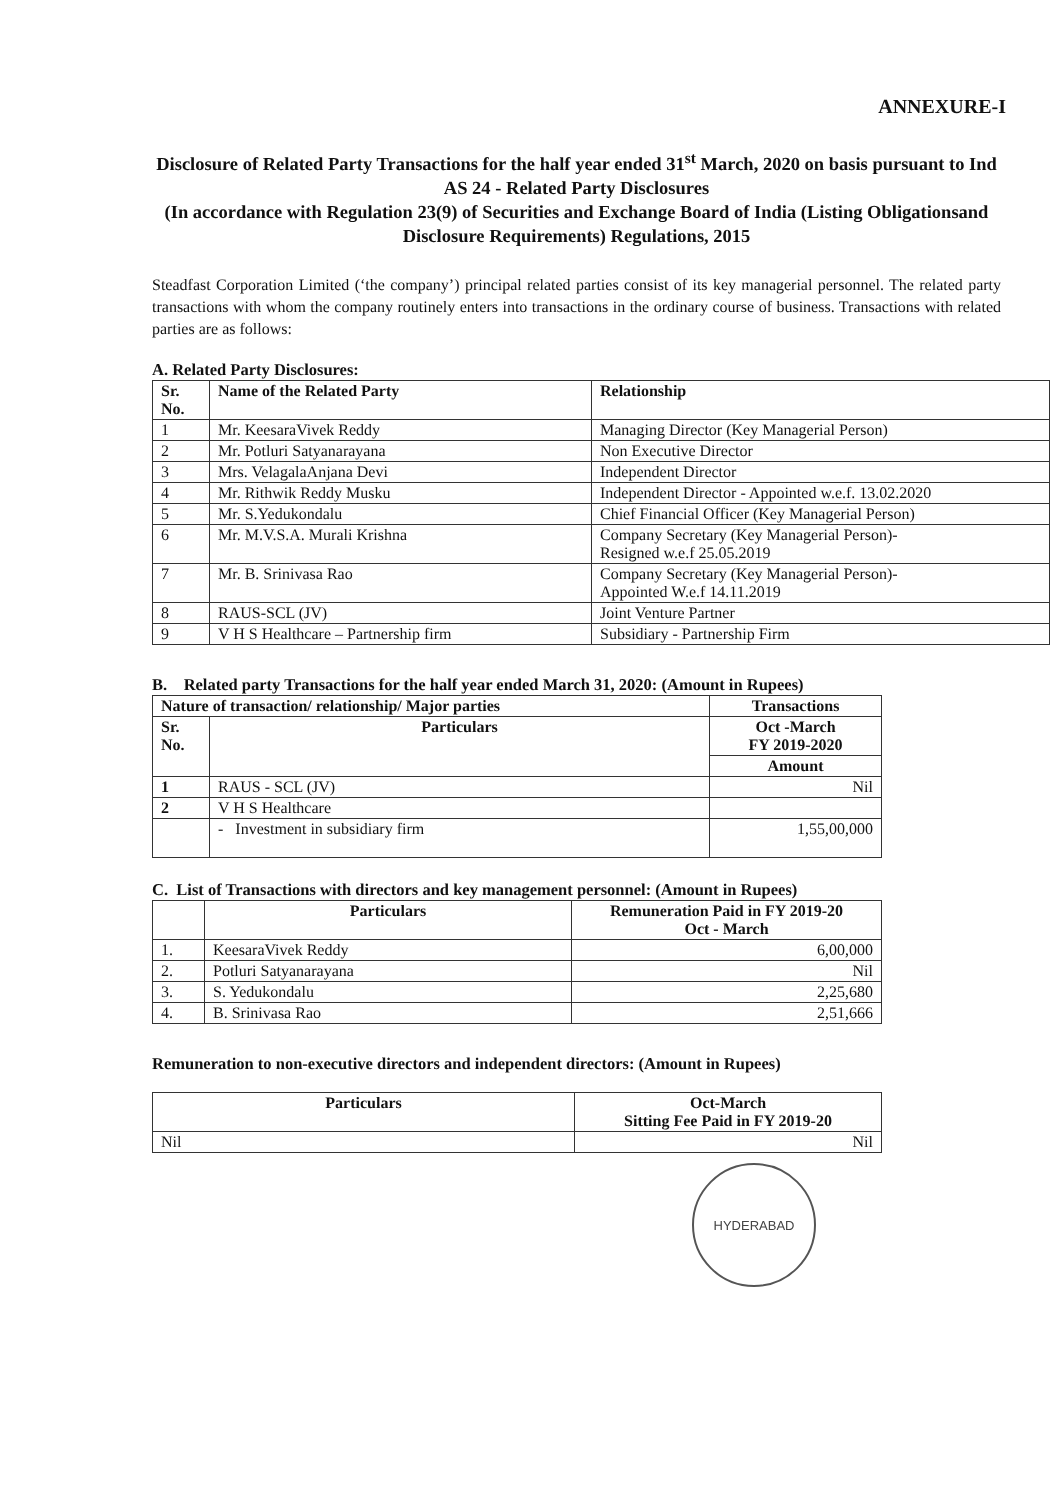ANNEXURE-I
Disclosure of Related Party Transactions for the half year ended 31<sup>st</sup> March, 2020 on basis pursuant to Ind AS 24 - Related Party Disclosures
(In accordance with Regulation 23(9) of Securities and Exchange Board of India (Listing Obligationsand Disclosure Requirements) Regulations, 2015
Steadfast Corporation Limited (‘the company’) principal related parties consist of its key managerial personnel. The related party transactions with whom the company routinely enters into transactions in the ordinary course of business. Transactions with related parties are as follows:
A. Related Party Disclosures:
| Sr. No. | Name of the Related Party | Relationship |
| --- | --- | --- |
| 1 | Mr. KeesaraVivek Reddy | Managing Director (Key Managerial Person) |
| 2 | Mr. Potluri Satyanarayana | Non Executive Director |
| 3 | Mrs. VelagalaAnjana Devi | Independent Director |
| 4 | Mr. Rithwik Reddy Musku | Independent Director - Appointed w.e.f. 13.02.2020 |
| 5 | Mr. S.Yedukondalu | Chief Financial Officer (Key Managerial Person) |
| 6 | Mr. M.V.S.A. Murali Krishna | Company Secretary (Key Managerial Person)- Resigned w.e.f 25.05.2019 |
| 7 | Mr. B. Srinivasa Rao | Company Secretary (Key Managerial Person)- Appointed W.e.f 14.11.2019 |
| 8 | RAUS-SCL (JV) | Joint Venture Partner |
| 9 | V H S Healthcare – Partnership firm | Subsidiary - Partnership Firm |
B. Related party Transactions for the half year ended March 31, 2020: (Amount in Rupees)
| Nature of transaction/ relationship/ Major parties | | Transactions |
| --- | --- | --- |
| Sr. No. | Particulars | Oct -March FY 2019-2020 |
| | | Amount |
| 1 | RAUS - SCL (JV) | Nil |
| 2 | V H S Healthcare | |
| | - Investment in subsidiary firm | 1,55,00,000 |
C. List of Transactions with directors and key management personnel: (Amount in Rupees)
| | Particulars | Remuneration Paid in FY 2019-20 Oct - March |
| --- | --- | --- |
| 1. | KeesaraVivek Reddy | 6,00,000 |
| 2. | Potluri Satyanarayana | Nil |
| 3. | S. Yedukondalu | 2,25,680 |
| 4. | B. Srinivasa Rao | 2,51,666 |
Remuneration to non-executive directors and independent directors: (Amount in Rupees)
| Particulars | Oct-March Sitting Fee Paid in FY 2019-20 |
| --- | --- |
| Nil | Nil |
HYDERABAD